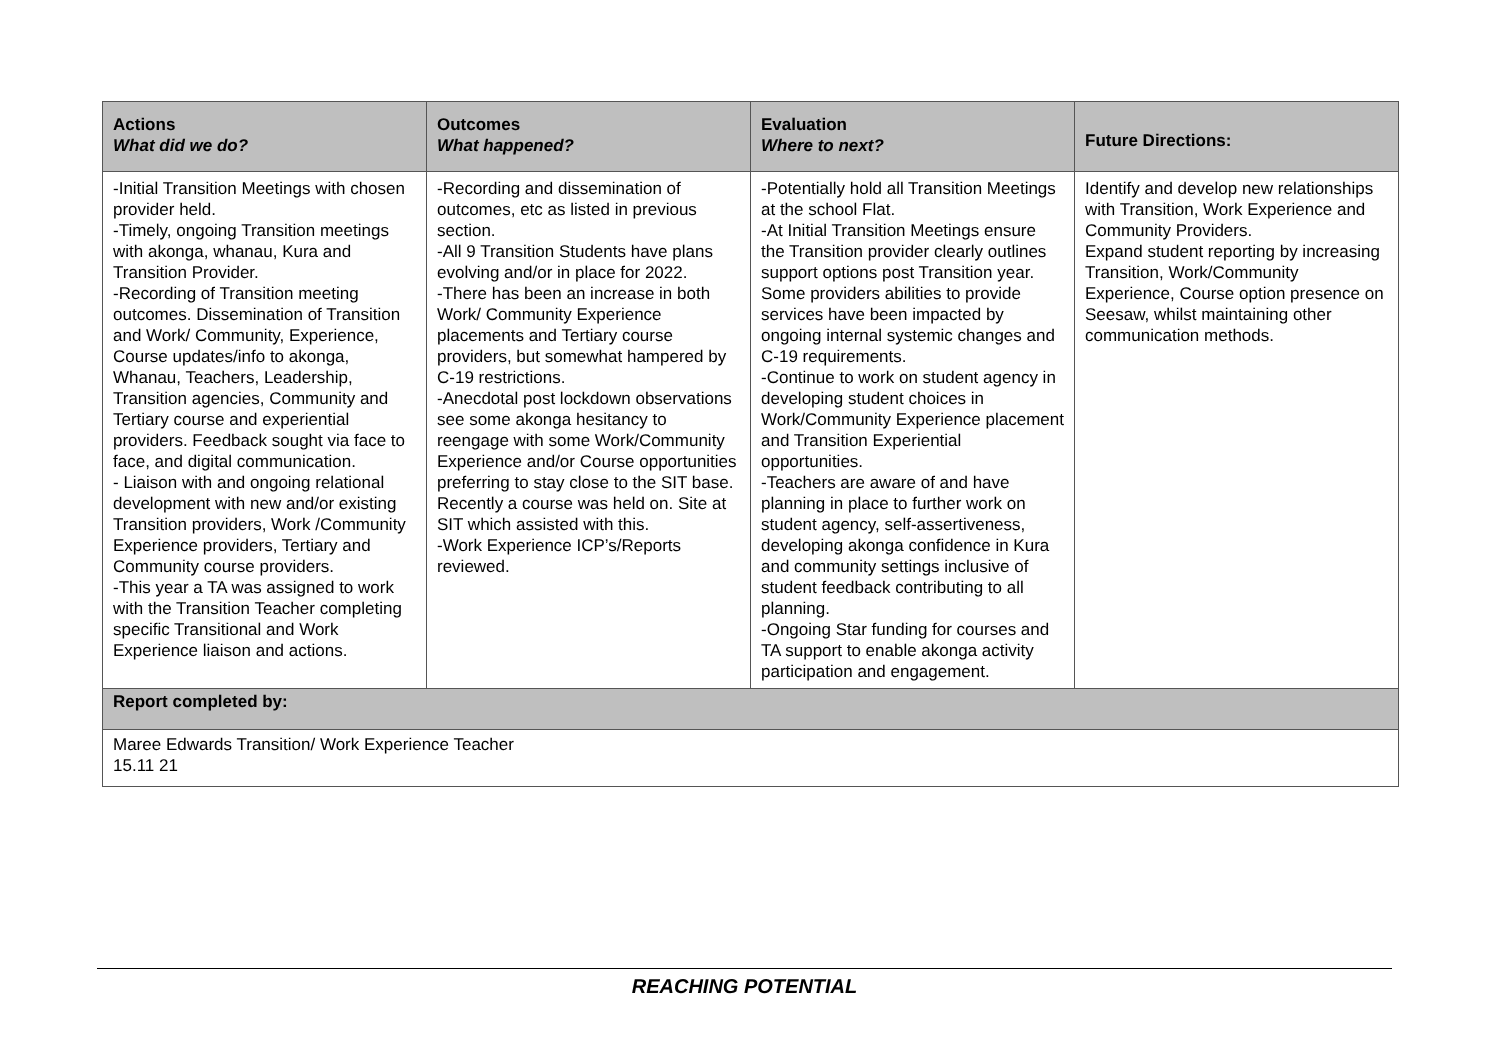| Actions What did we do? | Outcomes What happened? | Evaluation Where to next? | Future Directions: |
| --- | --- | --- | --- |
| -Initial Transition Meetings with chosen provider held. -Timely, ongoing Transition meetings with akonga, whanau, Kura and Transition Provider. -Recording of Transition meeting outcomes. Dissemination of Transition and Work/ Community, Experience, Course updates/info to akonga, Whanau, Teachers, Leadership, Transition agencies, Community and Tertiary course and experiential providers. Feedback sought via face to face, and digital communication. - Liaison with and ongoing relational development with new and/or existing Transition providers, Work /Community Experience providers, Tertiary and Community course providers. -This year a TA was assigned to work with the Transition Teacher completing specific Transitional and Work Experience liaison and actions. | -Recording and dissemination of outcomes, etc as listed in previous section. -All 9 Transition Students have plans evolving and/or in place for 2022. -There has been an increase in both Work/ Community Experience placements and Tertiary course providers, but somewhat hampered by C-19 restrictions. -Anecdotal post lockdown observations see some akonga hesitancy to reengage with some Work/Community Experience and/or Course opportunities preferring to stay close to the SIT base. Recently a course was held on. Site at SIT which assisted with this. -Work Experience ICP’s/Reports reviewed. | -Potentially hold all Transition Meetings at the school Flat. -At Initial Transition Meetings ensure the Transition provider clearly outlines support options post Transition year. Some providers abilities to provide services have been impacted by ongoing internal systemic changes and C-19 requirements. -Continue to work on student agency in developing student choices in Work/Community Experience placement and Transition Experiential opportunities. -Teachers are aware of and have planning in place to further work on student agency, self-assertiveness, developing akonga confidence in Kura and community settings inclusive of student feedback contributing to all planning. -Ongoing Star funding for courses and TA support to enable akonga activity participation and engagement. | Identify and develop new relationships with Transition, Work Experience and Community Providers. Expand student reporting by increasing Transition, Work/Community Experience, Course option presence on Seesaw, whilst maintaining other communication methods. |
| Report completed by: | | | |
| Maree Edwards Transition/ Work Experience Teacher 15.11 21 | | | |
REACHING POTENTIAL